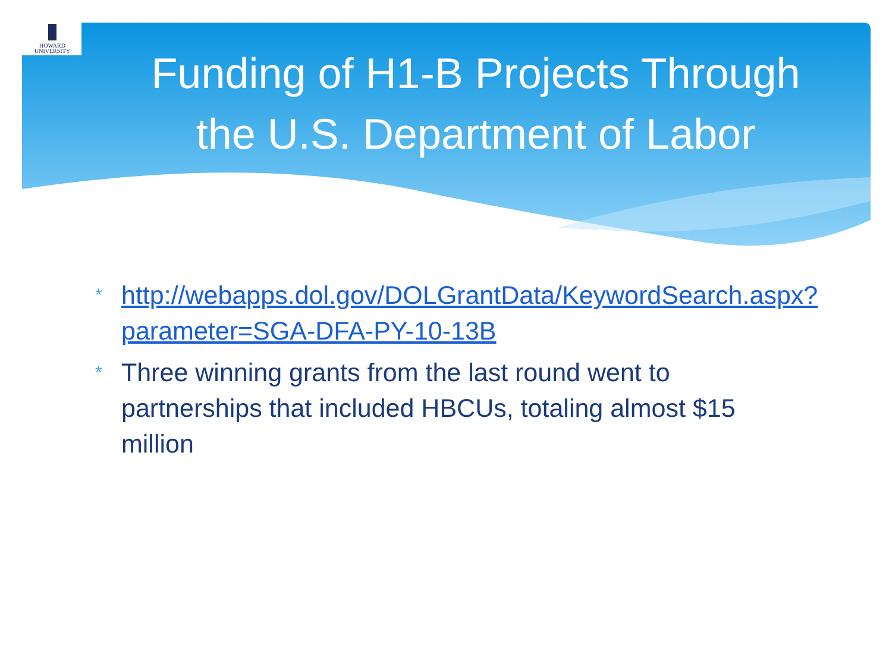HOWARD
UNIVERSITY
Funding of H1-B Projects Through the U.S. Department of Labor
* http://webapps.dol.gov/DOLGrantData/KeywordSearch.aspx?parameter=SGA-DFA-PY-10-13B
* Three winning grants from the last round went to partnerships that included HBCUs, totaling almost $15 million